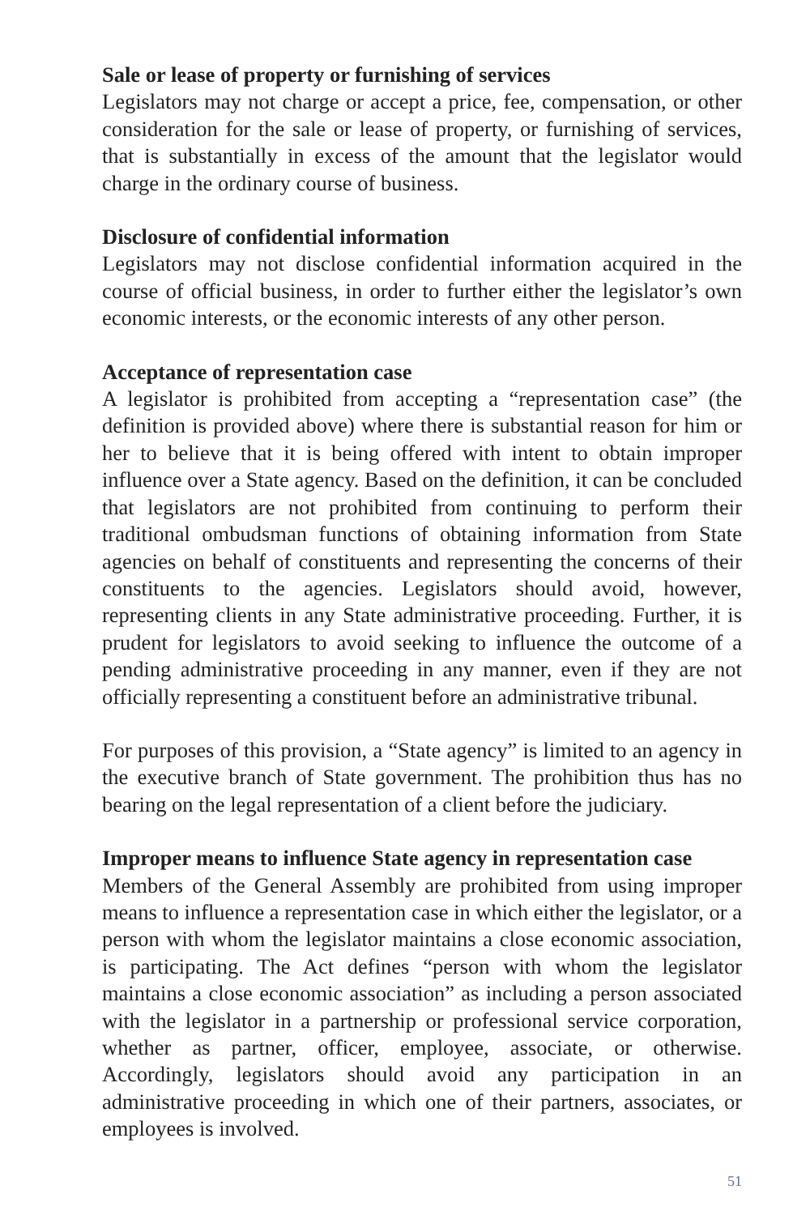Sale or lease of property or furnishing of services
Legislators may not charge or accept a price, fee, compensation, or other consideration for the sale or lease of property, or furnishing of services, that is substantially in excess of the amount that the legislator would charge in the ordinary course of business.
Disclosure of confidential information
Legislators may not disclose confidential information acquired in the course of official business, in order to further either the legislator’s own economic interests, or the economic interests of any other person.
Acceptance of representation case
A legislator is prohibited from accepting a “representation case” (the definition is provided above) where there is substantial reason for him or her to believe that it is being offered with intent to obtain improper influence over a State agency. Based on the definition, it can be concluded that legislators are not prohibited from continuing to perform their traditional ombudsman functions of obtaining information from State agencies on behalf of constituents and representing the concerns of their constituents to the agencies. Legislators should avoid, however, representing clients in any State administrative proceeding. Further, it is prudent for legislators to avoid seeking to influence the outcome of a pending administrative proceeding in any manner, even if they are not officially representing a constituent before an administrative tribunal.
For purposes of this provision, a “State agency” is limited to an agency in the executive branch of State government. The prohibition thus has no bearing on the legal representation of a client before the judiciary.
Improper means to influence State agency in representation case
Members of the General Assembly are prohibited from using improper means to influence a representation case in which either the legislator, or a person with whom the legislator maintains a close economic association, is participating. The Act defines “person with whom the legislator maintains a close economic association” as including a person associated with the legislator in a partnership or professional service corporation, whether as partner, officer, employee, associate, or otherwise. Accordingly, legislators should avoid any participation in an administrative proceeding in which one of their partners, associates, or employees is involved.
51